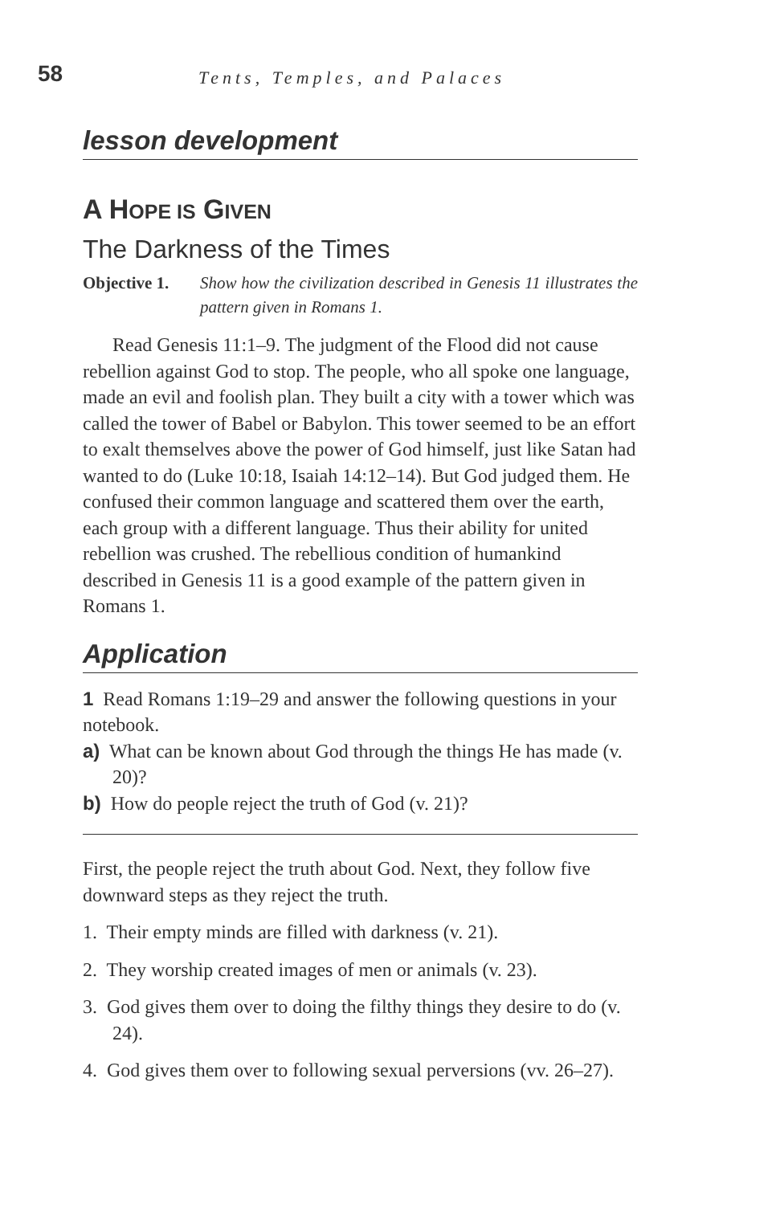58 Tents, Temples, and Palaces
lesson development
A HOPE IS GIVEN
The Darkness of the Times
Objective 1. Show how the civilization described in Genesis 11 illustrates the pattern given in Romans 1.
Read Genesis 11:1–9. The judgment of the Flood did not cause rebellion against God to stop. The people, who all spoke one language, made an evil and foolish plan. They built a city with a tower which was called the tower of Babel or Babylon. This tower seemed to be an effort to exalt themselves above the power of God himself, just like Satan had wanted to do (Luke 10:18, Isaiah 14:12–14). But God judged them. He confused their common language and scattered them over the earth, each group with a different language. Thus their ability for united rebellion was crushed. The rebellious condition of humankind described in Genesis 11 is a good example of the pattern given in Romans 1.
Application
1 Read Romans 1:19–29 and answer the following questions in your notebook.
a) What can be known about God through the things He has made (v. 20)?
b) How do people reject the truth of God (v. 21)?
First, the people reject the truth about God. Next, they follow five downward steps as they reject the truth.
1. Their empty minds are filled with darkness (v. 21).
2. They worship created images of men or animals (v. 23).
3. God gives them over to doing the filthy things they desire to do (v. 24).
4. God gives them over to following sexual perversions (vv. 26–27).